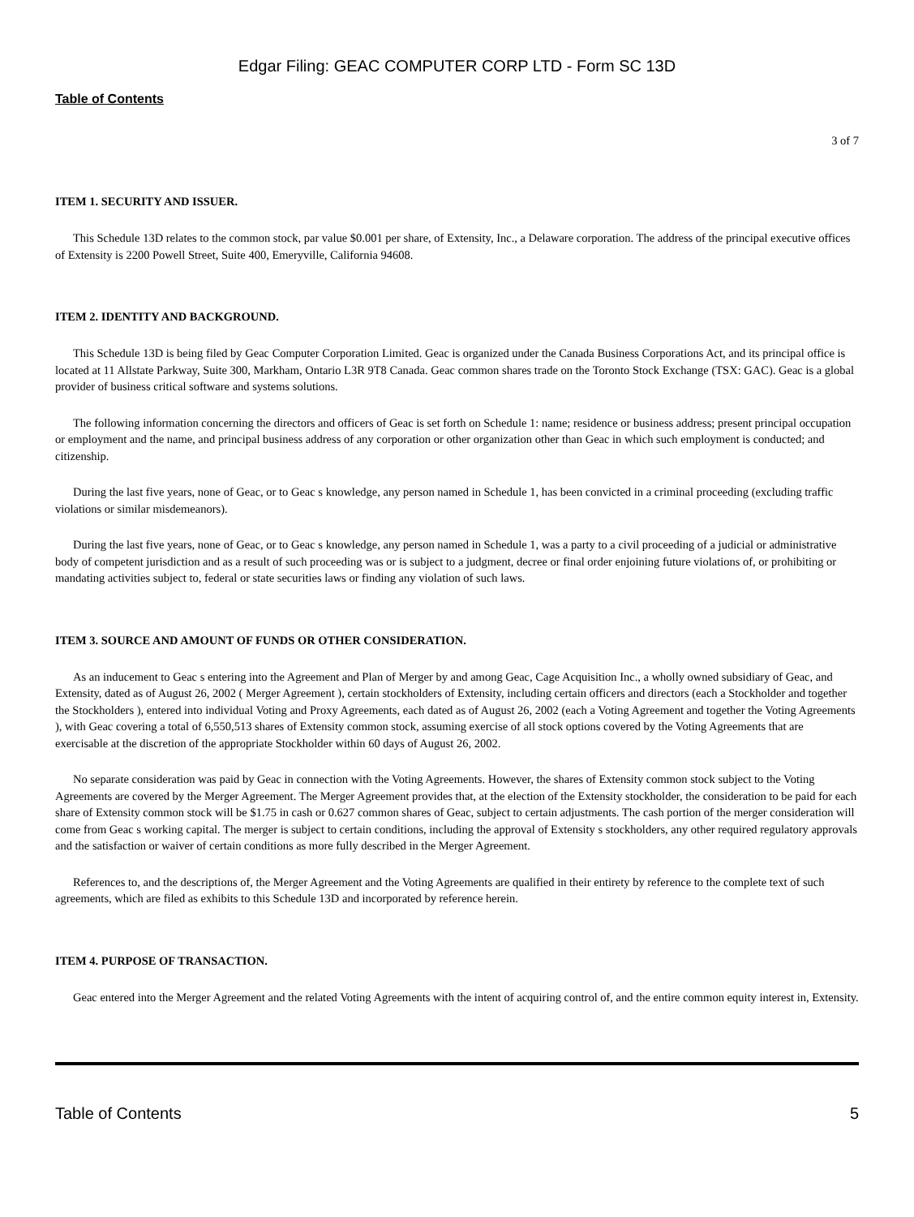Edgar Filing: GEAC COMPUTER CORP LTD - Form SC 13D
Table of Contents
3 of 7
ITEM 1. SECURITY AND ISSUER.
This Schedule 13D relates to the common stock, par value $0.001 per share, of Extensity, Inc., a Delaware corporation. The address of the principal executive offices of Extensity is 2200 Powell Street, Suite 400, Emeryville, California 94608.
ITEM 2. IDENTITY AND BACKGROUND.
This Schedule 13D is being filed by Geac Computer Corporation Limited. Geac is organized under the Canada Business Corporations Act, and its principal office is located at 11 Allstate Parkway, Suite 300, Markham, Ontario L3R 9T8 Canada. Geac common shares trade on the Toronto Stock Exchange (TSX: GAC). Geac is a global provider of business critical software and systems solutions.
The following information concerning the directors and officers of Geac is set forth on Schedule 1: name; residence or business address; present principal occupation or employment and the name, and principal business address of any corporation or other organization other than Geac in which such employment is conducted; and citizenship.
During the last five years, none of Geac, or to Geac s knowledge, any person named in Schedule 1, has been convicted in a criminal proceeding (excluding traffic violations or similar misdemeanors).
During the last five years, none of Geac, or to Geac s knowledge, any person named in Schedule 1, was a party to a civil proceeding of a judicial or administrative body of competent jurisdiction and as a result of such proceeding was or is subject to a judgment, decree or final order enjoining future violations of, or prohibiting or mandating activities subject to, federal or state securities laws or finding any violation of such laws.
ITEM 3. SOURCE AND AMOUNT OF FUNDS OR OTHER CONSIDERATION.
As an inducement to Geac s entering into the Agreement and Plan of Merger by and among Geac, Cage Acquisition Inc., a wholly owned subsidiary of Geac, and Extensity, dated as of August 26, 2002 ( Merger Agreement ), certain stockholders of Extensity, including certain officers and directors (each a Stockholder and together the Stockholders ), entered into individual Voting and Proxy Agreements, each dated as of August 26, 2002 (each a Voting Agreement and together the Voting Agreements ), with Geac covering a total of 6,550,513 shares of Extensity common stock, assuming exercise of all stock options covered by the Voting Agreements that are exercisable at the discretion of the appropriate Stockholder within 60 days of August 26, 2002.
No separate consideration was paid by Geac in connection with the Voting Agreements. However, the shares of Extensity common stock subject to the Voting Agreements are covered by the Merger Agreement. The Merger Agreement provides that, at the election of the Extensity stockholder, the consideration to be paid for each share of Extensity common stock will be $1.75 in cash or 0.627 common shares of Geac, subject to certain adjustments. The cash portion of the merger consideration will come from Geac s working capital. The merger is subject to certain conditions, including the approval of Extensity s stockholders, any other required regulatory approvals and the satisfaction or waiver of certain conditions as more fully described in the Merger Agreement.
References to, and the descriptions of, the Merger Agreement and the Voting Agreements are qualified in their entirety by reference to the complete text of such agreements, which are filed as exhibits to this Schedule 13D and incorporated by reference herein.
ITEM 4. PURPOSE OF TRANSACTION.
Geac entered into the Merger Agreement and the related Voting Agreements with the intent of acquiring control of, and the entire common equity interest in, Extensity.
Table of Contents 5